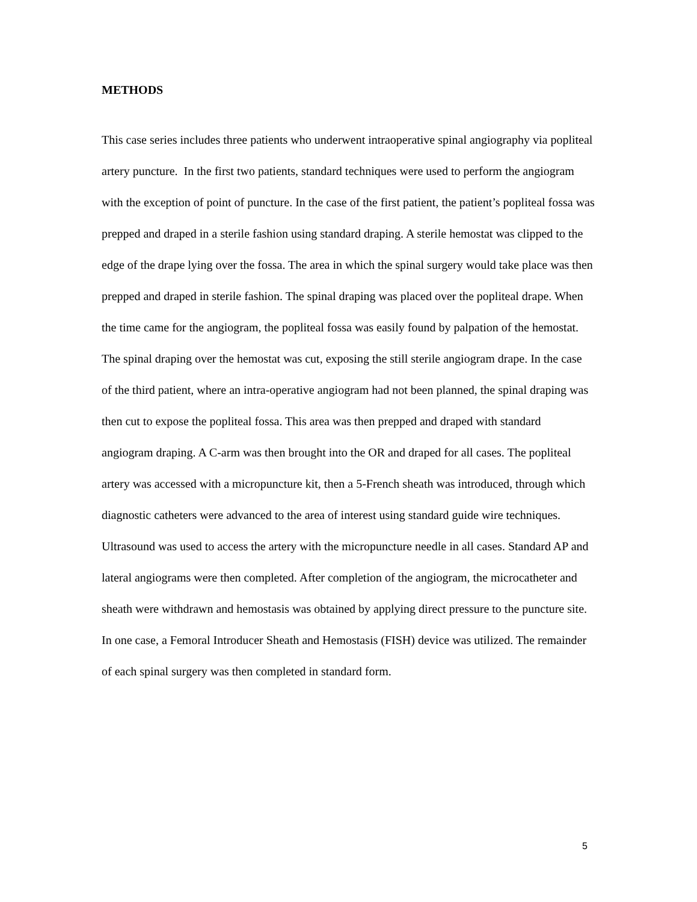METHODS
This case series includes three patients who underwent intraoperative spinal angiography via popliteal artery puncture. In the first two patients, standard techniques were used to perform the angiogram with the exception of point of puncture. In the case of the first patient, the patient’s popliteal fossa was prepped and draped in a sterile fashion using standard draping. A sterile hemostat was clipped to the edge of the drape lying over the fossa. The area in which the spinal surgery would take place was then prepped and draped in sterile fashion. The spinal draping was placed over the popliteal drape. When the time came for the angiogram, the popliteal fossa was easily found by palpation of the hemostat. The spinal draping over the hemostat was cut, exposing the still sterile angiogram drape. In the case of the third patient, where an intra-operative angiogram had not been planned, the spinal draping was then cut to expose the popliteal fossa. This area was then prepped and draped with standard angiogram draping. A C-arm was then brought into the OR and draped for all cases. The popliteal artery was accessed with a micropuncture kit, then a 5-French sheath was introduced, through which diagnostic catheters were advanced to the area of interest using standard guide wire techniques. Ultrasound was used to access the artery with the micropuncture needle in all cases. Standard AP and lateral angiograms were then completed. After completion of the angiogram, the microcatheter and sheath were withdrawn and hemostasis was obtained by applying direct pressure to the puncture site. In one case, a Femoral Introducer Sheath and Hemostasis (FISH) device was utilized. The remainder of each spinal surgery was then completed in standard form.
5